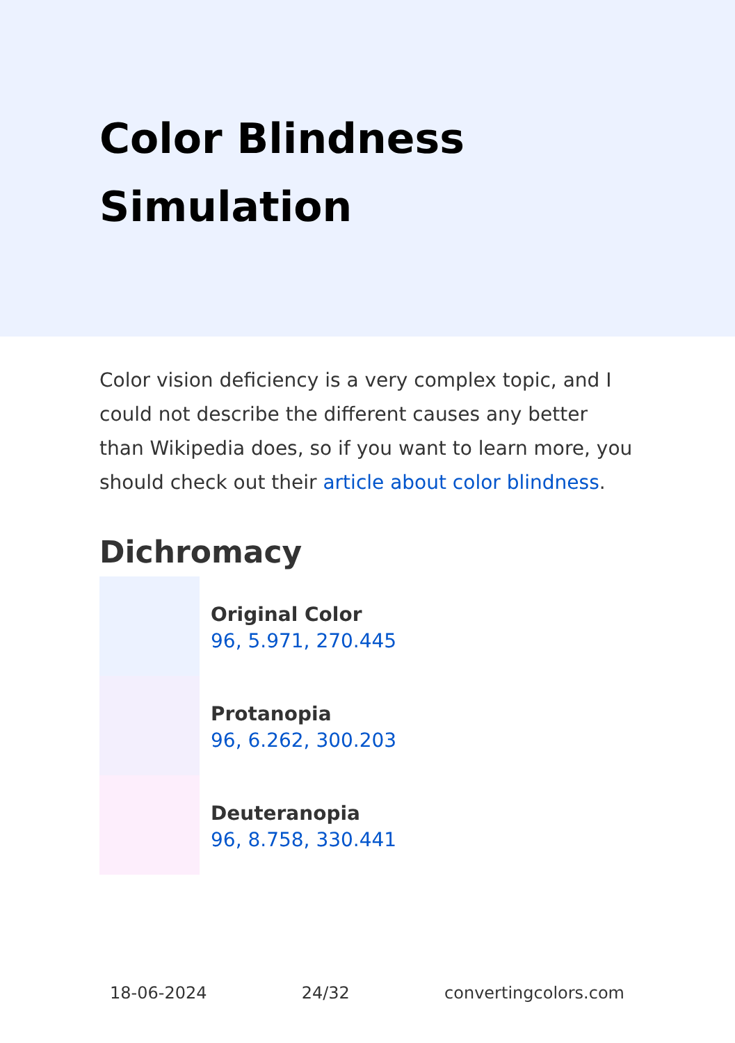Color Blindness Simulation
Color vision deficiency is a very complex topic, and I could not describe the different causes any better than Wikipedia does, so if you want to learn more, you should check out their article about color blindness.
Dichromacy
Original Color
96, 5.971, 270.445
Protanopia
96, 6.262, 300.203
Deuteranopia
96, 8.758, 330.441
18-06-2024 24/32 convertingcolors.com